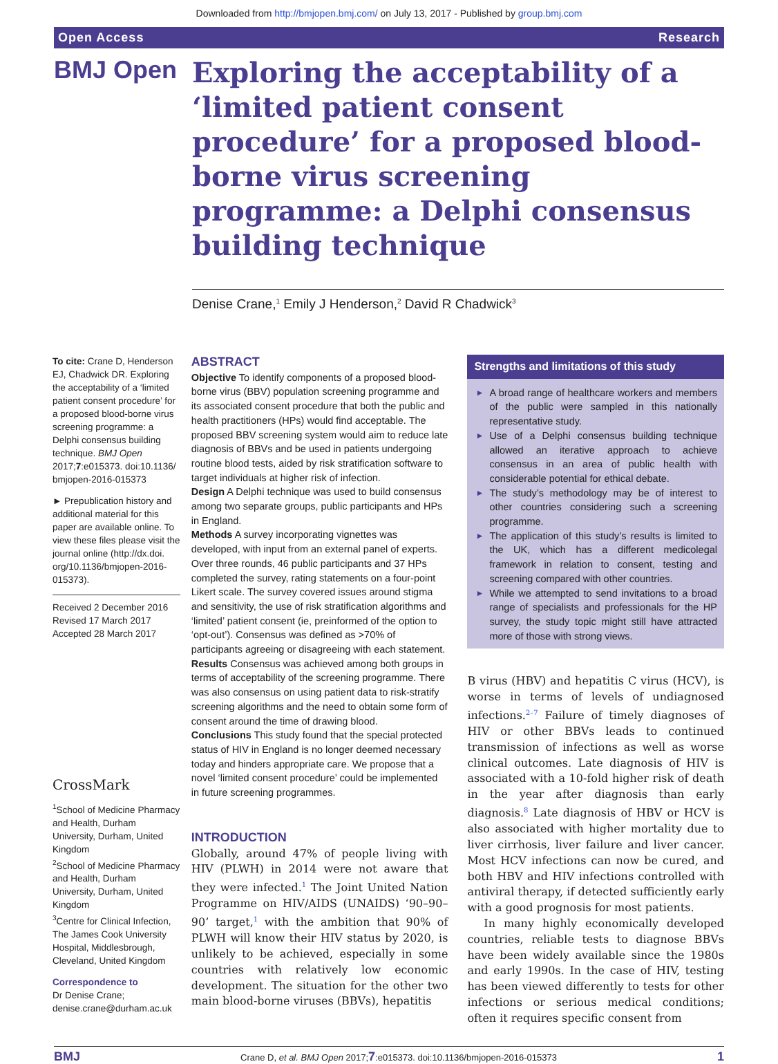Downloaded from http://bmjopen.bmj.com/ on July 13, 2017 - Published by group.bmj.com
Open Access Research
BMJ Open
Exploring the acceptability of a ‘limited patient consent procedure’ for a proposed blood-borne virus screening programme: a Delphi consensus building technique
Denise Crane,<sup>1</sup> Emily J Henderson,<sup>2</sup> David R Chadwick<sup>3</sup>
To cite: Crane D, Henderson EJ, Chadwick DR. Exploring the acceptability of a ‘limited patient consent procedure’ for a proposed blood-borne virus screening programme: a Delphi consensus building technique. BMJ Open 2017;7:e015373. doi:10.1136/ bmjopen-2016-015373
► Prepublication history and additional material for this paper are available online. To view these files please visit the journal online (http://dx.doi. org/10.1136/bmjopen-2016- 015373).
Received 2 December 2016
Revised 17 March 2017
Accepted 28 March 2017
CrossMark
<sup>1</sup> School of Medicine Pharmacy and Health, Durham University, Durham, United Kingdom
<sup>2</sup> School of Medicine Pharmacy and Health, Durham University, Durham, United Kingdom
<sup>3</sup> Centre for Clinical Infection, The James Cook University Hospital, Middlesbrough, Cleveland, United Kingdom
Correspondence to
Dr Denise Crane;
denise.crane@durham.ac.uk
ABSTRACT
Objective To identify components of a proposed blood-borne virus (BBV) population screening programme and its associated consent procedure that both the public and health practitioners (HPs) would find acceptable. The proposed BBV screening system would aim to reduce late diagnosis of BBVs and be used in patients undergoing routine blood tests, aided by risk stratification software to target individuals at higher risk of infection.
Design A Delphi technique was used to build consensus among two separate groups, public participants and HPs in England.
Methods A survey incorporating vignettes was developed, with input from an external panel of experts. Over three rounds, 46 public participants and 37 HPs completed the survey, rating statements on a four-point Likert scale. The survey covered issues around stigma and sensitivity, the use of risk stratification algorithms and ‘limited’ patient consent (ie, preinformed of the option to ‘opt-out’). Consensus was defined as >70% of participants agreeing or disagreeing with each statement.
Results Consensus was achieved among both groups in terms of acceptability of the screening programme. There was also consensus on using patient data to risk-stratify screening algorithms and the need to obtain some form of consent around the time of drawing blood.
Conclusions This study found that the special protected status of HIV in England is no longer deemed necessary today and hinders appropriate care. We propose that a novel ‘limited consent procedure’ could be implemented in future screening programmes.
INTRODUCTION
Globally, around 47% of people living with HIV (PLWH) in 2014 were not aware that they were infected.<sup>1</sup> The Joint United Nation Programme on HIV/AIDS (UNAIDS) ‘90–90–90’ target,<sup>1</sup> with the ambition that 90% of PLWH will know their HIV status by 2020, is unlikely to be achieved, especially in some countries with relatively low economic development. The situation for the other two main blood-borne viruses (BBVs), hepatitis
Strengths and limitations of this study
A broad range of healthcare workers and members of the public were sampled in this nationally representative study.
Use of a Delphi consensus building technique allowed an iterative approach to achieve consensus in an area of public health with considerable potential for ethical debate.
The study’s methodology may be of interest to other countries considering such a screening programme.
The application of this study’s results is limited to the UK, which has a different medicolegal framework in relation to consent, testing and screening compared with other countries.
While we attempted to send invitations to a broad range of specialists and professionals for the HP survey, the study topic might still have attracted more of those with strong views.
B virus (HBV) and hepatitis C virus (HCV), is worse in terms of levels of undiagnosed infections.<sup>2–7</sup> Failure of timely diagnoses of HIV or other BBVs leads to continued transmission of infections as well as worse clinical outcomes. Late diagnosis of HIV is associated with a 10-fold higher risk of death in the year after diagnosis than early diagnosis.<sup>8</sup> Late diagnosis of HBV or HCV is also associated with higher mortality due to liver cirrhosis, liver failure and liver cancer. Most HCV infections can now be cured, and both HBV and HIV infections controlled with antiviral therapy, if detected sufficiently early with a good prognosis for most patients.
In many highly economically developed countries, reliable tests to diagnose BBVs have been widely available since the 1980s and early 1990s. In the case of HIV, testing has been viewed differently to tests for other infections or serious medical conditions; often it requires specific consent from
BMJ Crane D, et al. BMJ Open 2017;7:e015373. doi:10.1136/bmjopen-2016-015373 1